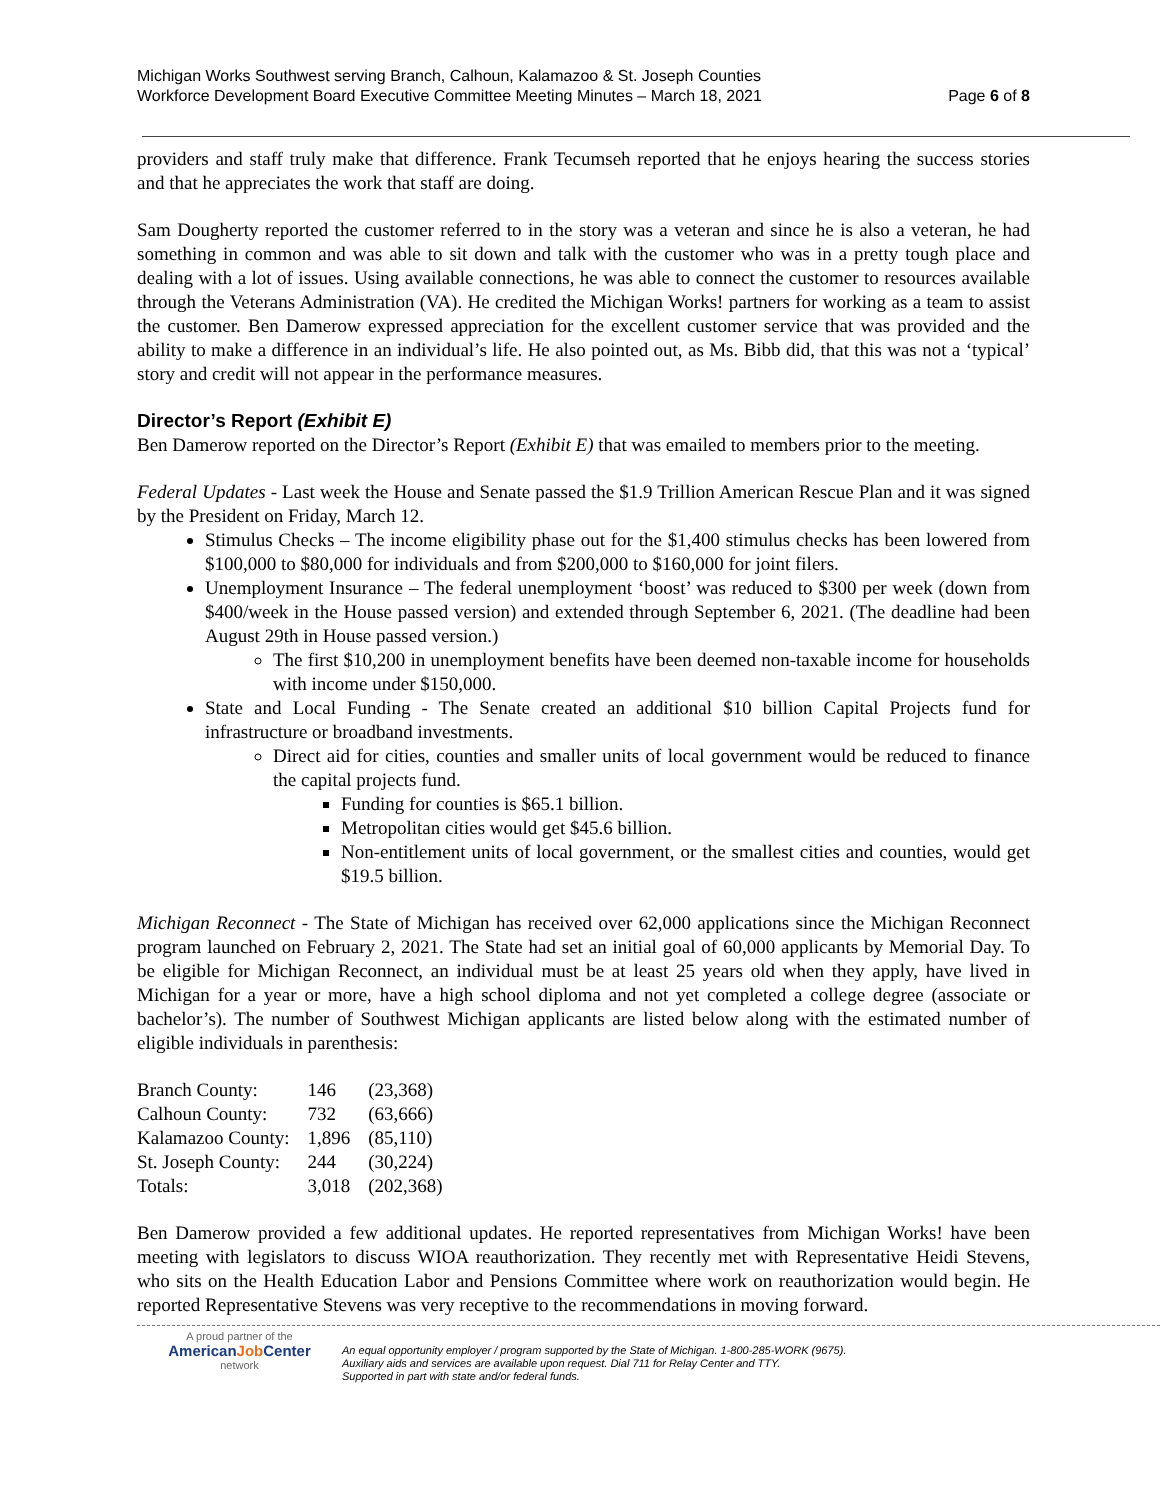Michigan Works Southwest serving Branch, Calhoun, Kalamazoo & St. Joseph Counties
Workforce Development Board Executive Committee Meeting Minutes – March 18, 2021
Page 6 of 8
providers and staff truly make that difference. Frank Tecumseh reported that he enjoys hearing the success stories and that he appreciates the work that staff are doing.
Sam Dougherty reported the customer referred to in the story was a veteran and since he is also a veteran, he had something in common and was able to sit down and talk with the customer who was in a pretty tough place and dealing with a lot of issues. Using available connections, he was able to connect the customer to resources available through the Veterans Administration (VA). He credited the Michigan Works! partners for working as a team to assist the customer. Ben Damerow expressed appreciation for the excellent customer service that was provided and the ability to make a difference in an individual’s life. He also pointed out, as Ms. Bibb did, that this was not a ‘typical’ story and credit will not appear in the performance measures.
Director’s Report (Exhibit E)
Ben Damerow reported on the Director’s Report (Exhibit E) that was emailed to members prior to the meeting.
Federal Updates - Last week the House and Senate passed the $1.9 Trillion American Rescue Plan and it was signed by the President on Friday, March 12.
Stimulus Checks – The income eligibility phase out for the $1,400 stimulus checks has been lowered from $100,000 to $80,000 for individuals and from $200,000 to $160,000 for joint filers.
Unemployment Insurance – The federal unemployment ‘boost’ was reduced to $300 per week (down from $400/week in the House passed version) and extended through September 6, 2021. (The deadline had been August 29th in House passed version.)
The first $10,200 in unemployment benefits have been deemed non-taxable income for households with income under $150,000.
State and Local Funding - The Senate created an additional $10 billion Capital Projects fund for infrastructure or broadband investments.
Direct aid for cities, counties and smaller units of local government would be reduced to finance the capital projects fund.
Funding for counties is $65.1 billion.
Metropolitan cities would get $45.6 billion.
Non-entitlement units of local government, or the smallest cities and counties, would get $19.5 billion.
Michigan Reconnect - The State of Michigan has received over 62,000 applications since the Michigan Reconnect program launched on February 2, 2021. The State had set an initial goal of 60,000 applicants by Memorial Day. To be eligible for Michigan Reconnect, an individual must be at least 25 years old when they apply, have lived in Michigan for a year or more, have a high school diploma and not yet completed a college degree (associate or bachelor’s). The number of Southwest Michigan applicants are listed below along with the estimated number of eligible individuals in parenthesis:
| Branch County: | 146 | (23,368) |
| Calhoun County: | 732 | (63,666) |
| Kalamazoo County: | 1,896 | (85,110) |
| St. Joseph County: | 244 | (30,224) |
| Totals: | 3,018 | (202,368) |
Ben Damerow provided a few additional updates. He reported representatives from Michigan Works! have been meeting with legislators to discuss WIOA reauthorization. They recently met with Representative Heidi Stevens, who sits on the Health Education Labor and Pensions Committee where work on reauthorization would begin. He reported Representative Stevens was very receptive to the recommendations in moving forward.
A proud partner of the
AmericanJob Center
network
An equal opportunity employer / program supported by the State of Michigan. 1-800-285-WORK (9675).
Auxiliary aids and services are available upon request. Dial 711 for Relay Center and TTY.
Supported in part with state and/or federal funds.